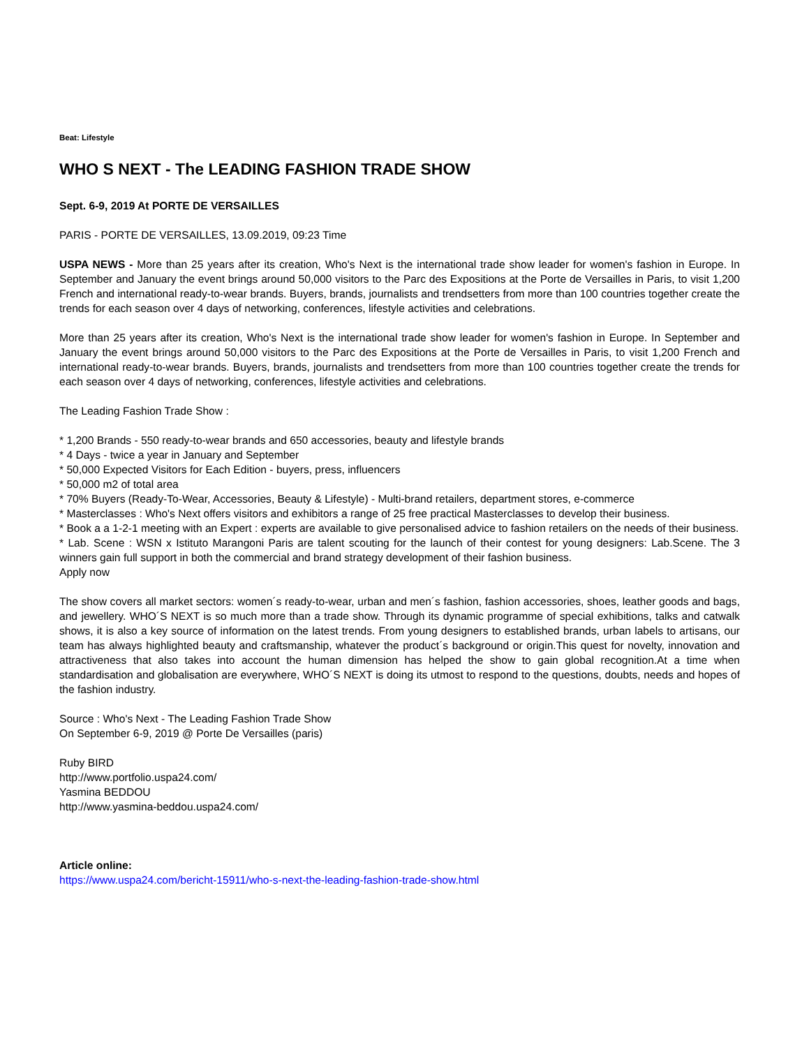Beat: Lifestyle
WHO S NEXT - The LEADING FASHION TRADE SHOW
Sept. 6-9, 2019 At PORTE DE VERSAILLES
PARIS - PORTE DE VERSAILLES, 13.09.2019, 09:23 Time
USPA NEWS - More than 25 years after its creation, Who's Next is the international trade show leader for women's fashion in Europe. In September and January the event brings around 50,000 visitors to the Parc des Expositions at the Porte de Versailles in Paris, to visit 1,200 French and international ready-to-wear brands. Buyers, brands, journalists and trendsetters from more than 100 countries together create the trends for each season over 4 days of networking, conferences, lifestyle activities and celebrations.
More than 25 years after its creation, Who's Next is the international trade show leader for women's fashion in Europe. In September and January the event brings around 50,000 visitors to the Parc des Expositions at the Porte de Versailles in Paris, to visit 1,200 French and international ready-to-wear brands. Buyers, brands, journalists and trendsetters from more than 100 countries together create the trends for each season over 4 days of networking, conferences, lifestyle activities and celebrations.
The Leading Fashion Trade Show :
* 1,200 Brands - 550 ready-to-wear brands and 650 accessories, beauty and lifestyle brands
* 4 Days - twice a year in January and September
* 50,000 Expected Visitors for Each Edition - buyers, press, influencers
* 50,000 m2 of total area
* 70% Buyers (Ready-To-Wear, Accessories, Beauty & Lifestyle) - Multi-brand retailers, department stores, e-commerce
* Masterclasses : Who's Next offers visitors and exhibitors a range of 25 free practical Masterclasses to develop their business.
* Book a a 1-2-1 meeting with an Expert : experts are available to give personalised advice to fashion retailers on the needs of their business.
* Lab. Scene : WSN x Istituto Marangoni Paris are talent scouting for the launch of their contest for young designers: Lab.Scene. The 3 winners gain full support in both the commercial and brand strategy development of their fashion business.
Apply now
The show covers all market sectors: women´s ready-to-wear, urban and men´s fashion, fashion accessories, shoes, leather goods and bags, and jewellery. WHO´S NEXT is so much more than a trade show. Through its dynamic programme of special exhibitions, talks and catwalk shows, it is also a key source of information on the latest trends. From young designers to established brands, urban labels to artisans, our team has always highlighted beauty and craftsmanship, whatever the product´s background or origin.This quest for novelty, innovation and attractiveness that also takes into account the human dimension has helped the show to gain global recognition.At a time when standardisation and globalisation are everywhere, WHO´S NEXT is doing its utmost to respond to the questions, doubts, needs and hopes of the fashion industry.
Source : Who's Next - The Leading Fashion Trade Show
On September 6-9, 2019 @ Porte De Versailles (paris)
Ruby BIRD
http://www.portfolio.uspa24.com/
Yasmina BEDDOU
http://www.yasmina-beddou.uspa24.com/
Article online:
https://www.uspa24.com/bericht-15911/who-s-next-the-leading-fashion-trade-show.html